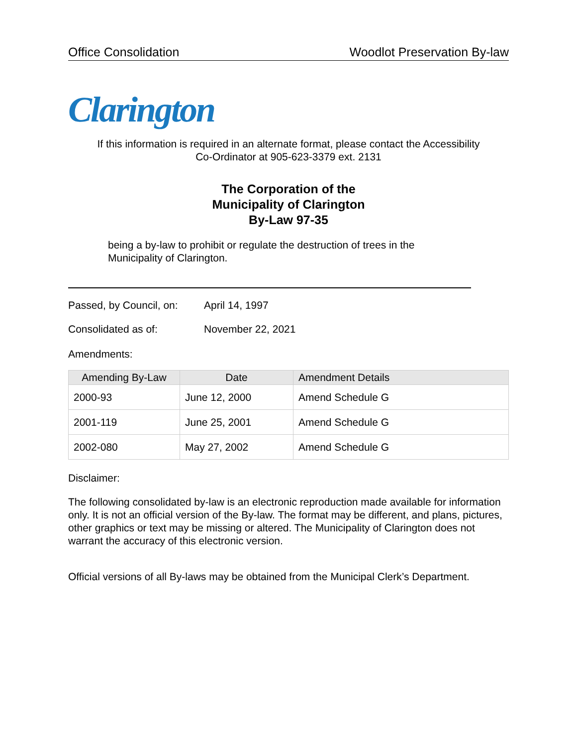Office Consolidation Woodlot Preservation By-law
Clarington
If this information is required in an alternate format, please contact the Accessibility
Co-Ordinator at 905-623-3379 ext. 2131
The Corporation of the
Municipality of Clarington
By-Law 97-35
being a by-law to prohibit or regulate the destruction of trees in the
Municipality of Clarington.
Passed, by Council, on: April 14, 1997
Consolidated as of: November 22, 2021
Amendments:
| Amending By-Law | Date | Amendment Details |
| --- | --- | --- |
| 2000-93 | June 12, 2000 | Amend Schedule G |
| 2001-119 | June 25, 2001 | Amend Schedule G |
| 2002-080 | May 27, 2002 | Amend Schedule G |
Disclaimer:
The following consolidated by-law is an electronic reproduction made available for information only. It is not an official version of the By-law. The format may be different, and plans, pictures, other graphics or text may be missing or altered. The Municipality of Clarington does not warrant the accuracy of this electronic version.
Official versions of all By-laws may be obtained from the Municipal Clerk’s Department.